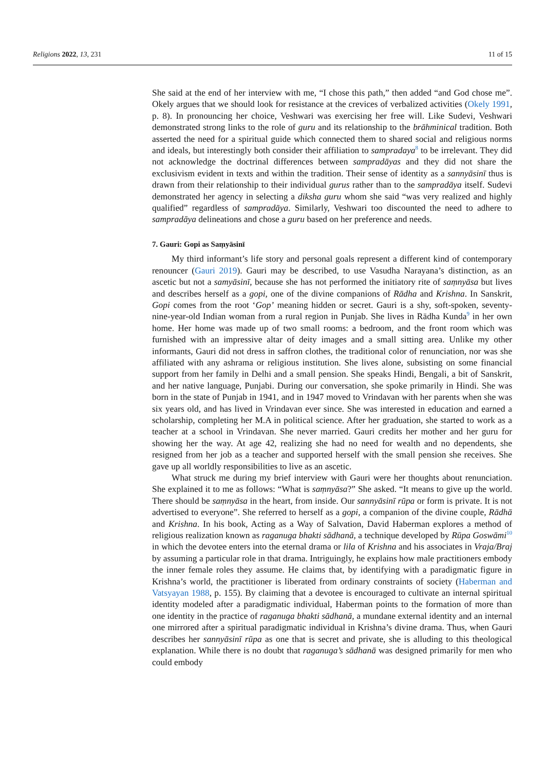Religions 2022, 13, 231 11 of 15
She said at the end of her interview with me, “I chose this path,” then added “and God chose me”. Okely argues that we should look for resistance at the crevices of verbalized activities (Okely 1991, p. 8). In pronouncing her choice, Veshwari was exercising her free will. Like Sudevi, Veshwari demonstrated strong links to the role of guru and its relationship to the brāhminical tradition. Both asserted the need for a spiritual guide which connected them to shared social and religious norms and ideals, but interestingly both consider their affiliation to sampradaya<sup>8</sup> to be irrelevant. They did not acknowledge the doctrinal differences between sampradāyas and they did not share the exclusivism evident in texts and within the tradition. Their sense of identity as a sannyāsinī thus is drawn from their relationship to their individual gurus rather than to the sampradāya itself. Sudevi demonstrated her agency in selecting a diksha guru whom she said “was very realized and highly qualified” regardless of sampradāya. Similarly, Veshwari too discounted the need to adhere to sampradāya delineations and chose a guru based on her preference and needs.
7. Gauri: Gopi as Saṃyāsinī
My third informant’s life story and personal goals represent a different kind of contemporary renouncer (Gauri 2019). Gauri may be described, to use Vasudha Narayana’s distinction, as an ascetic but not a samyāsinī, because she has not performed the initiatory rite of saṃnyāsa but lives and describes herself as a gopi, one of the divine companions of Rādha and Krishna. In Sanskrit, Gopi comes from the root ‘Gop’ meaning hidden or secret. Gauri is a shy, soft-spoken, seventy-nine-year-old Indian woman from a rural region in Punjab. She lives in Rādha Kunda<sup>9</sup> in her own home. Her home was made up of two small rooms: a bedroom, and the front room which was furnished with an impressive altar of deity images and a small sitting area. Unlike my other informants, Gauri did not dress in saffron clothes, the traditional color of renunciation, nor was she affiliated with any ashrama or religious institution. She lives alone, subsisting on some financial support from her family in Delhi and a small pension. She speaks Hindi, Bengali, a bit of Sanskrit, and her native language, Punjabi. During our conversation, she spoke primarily in Hindi. She was born in the state of Punjab in 1941, and in 1947 moved to Vrindavan with her parents when she was six years old, and has lived in Vrindavan ever since. She was interested in education and earned a scholarship, completing her M.A in political science. After her graduation, she started to work as a teacher at a school in Vrindavan. She never married. Gauri credits her mother and her guru for showing her the way. At age 42, realizing she had no need for wealth and no dependents, she resigned from her job as a teacher and supported herself with the small pension she receives. She gave up all worldly responsibilities to live as an ascetic.
What struck me during my brief interview with Gauri were her thoughts about renunciation. She explained it to me as follows: “What is saṃnyāsa?” She asked. “It means to give up the world. There should be saṃnyāsa in the heart, from inside. Our sannyāsinī rūpa or form is private. It is not advertised to everyone”. She referred to herself as a gopi, a companion of the divine couple, Rādhā and Krishna. In his book, Acting as a Way of Salvation, David Haberman explores a method of religious realization known as raganuga bhakti sādhanā, a technique developed by Rūpa Goswāmi<sup>10</sup> in which the devotee enters into the eternal drama or lila of Krishna and his associates in Vraja/Braj by assuming a particular role in that drama. Intriguingly, he explains how male practitioners embody the inner female roles they assume. He claims that, by identifying with a paradigmatic figure in Krishna’s world, the practitioner is liberated from ordinary constraints of society (Haberman and Vatsyayan 1988, p. 155). By claiming that a devotee is encouraged to cultivate an internal spiritual identity modeled after a paradigmatic individual, Haberman points to the formation of more than one identity in the practice of raganuga bhakti sādhanā, a mundane external identity and an internal one mirrored after a spiritual paradigmatic individual in Krishna’s divine drama. Thus, when Gauri describes her sannyāsinī rūpa as one that is secret and private, she is alluding to this theological explanation. While there is no doubt that raganuga’s sādhanā was designed primarily for men who could embody